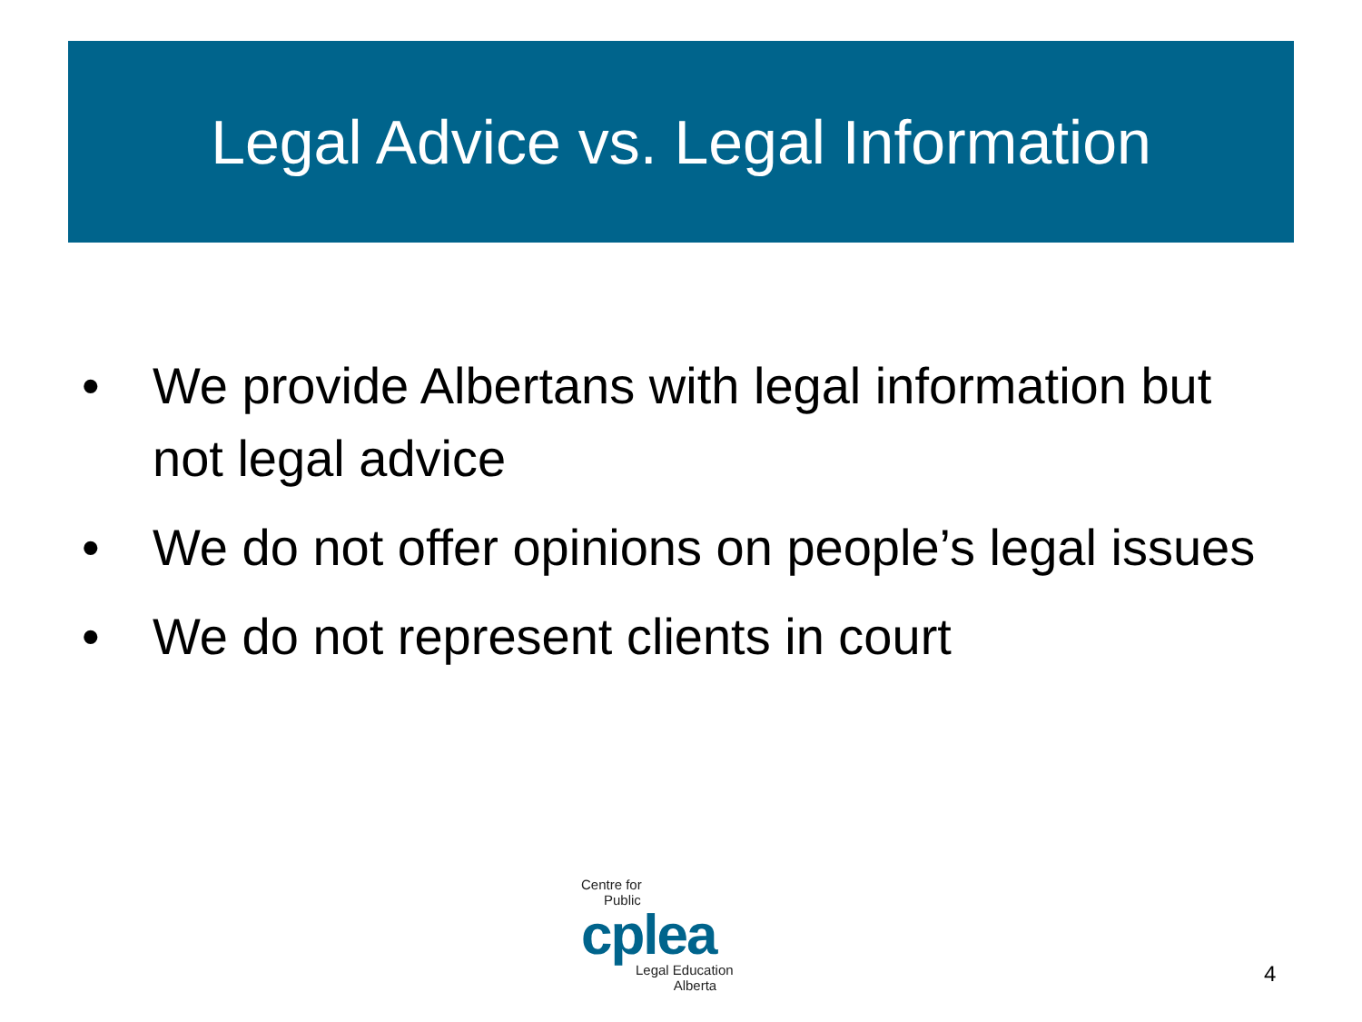Legal Advice vs. Legal Information
• We provide Albertans with legal information but not legal advice
• We do not offer opinions on people’s legal issues
• We do not represent clients in court
Centre for
Public
cplea
Legal Education
Alberta
4